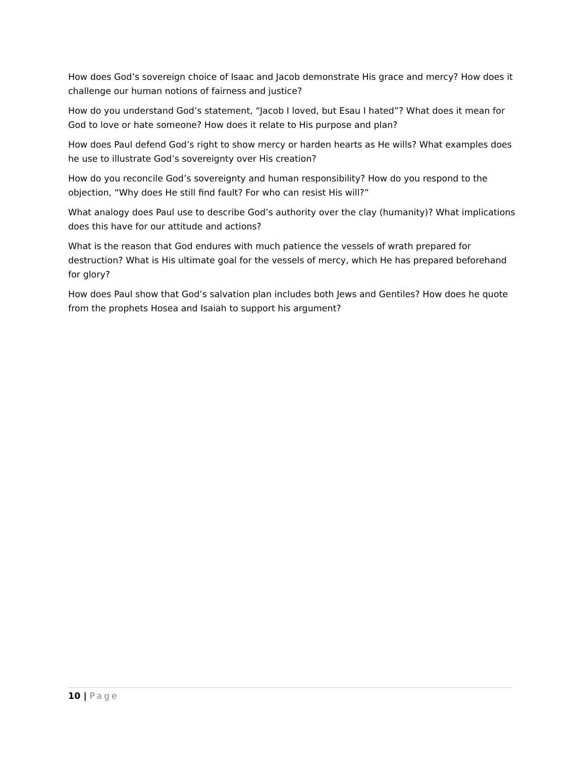How does God’s sovereign choice of Isaac and Jacob demonstrate His grace and mercy? How does it challenge our human notions of fairness and justice?
How do you understand God’s statement, “Jacob I loved, but Esau I hated”? What does it mean for God to love or hate someone? How does it relate to His purpose and plan?
How does Paul defend God’s right to show mercy or harden hearts as He wills? What examples does he use to illustrate God’s sovereignty over His creation?
How do you reconcile God’s sovereignty and human responsibility? How do you respond to the objection, “Why does He still find fault? For who can resist His will?”
What analogy does Paul use to describe God’s authority over the clay (humanity)? What implications does this have for our attitude and actions?
What is the reason that God endures with much patience the vessels of wrath prepared for destruction? What is His ultimate goal for the vessels of mercy, which He has prepared beforehand for glory?
How does Paul show that God’s salvation plan includes both Jews and Gentiles? How does he quote from the prophets Hosea and Isaiah to support his argument?
10 | Page